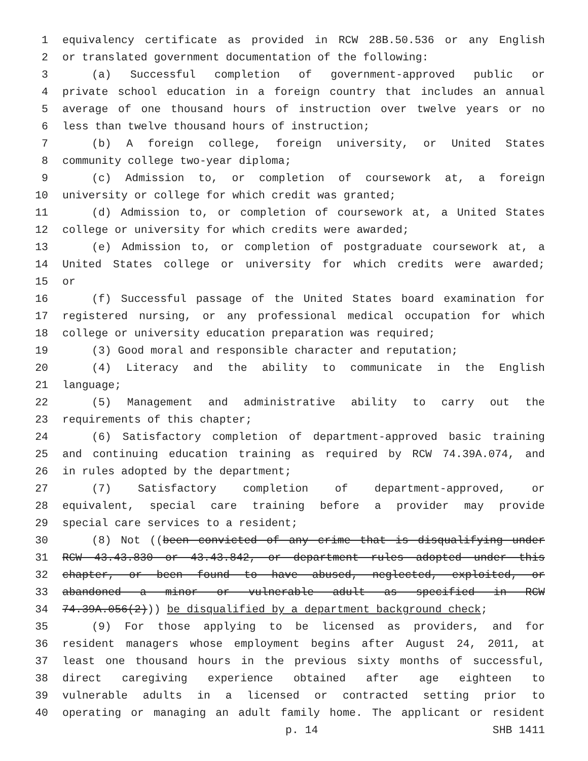1 equivalency certificate as provided in RCW 28B.50.536 or any English
2 or translated government documentation of the following:
3 (a) Successful completion of government-approved public or
4 private school education in a foreign country that includes an annual
5 average of one thousand hours of instruction over twelve years or no
6 less than twelve thousand hours of instruction;
7 (b) A foreign college, foreign university, or United States
8 community college two-year diploma;
9 (c) Admission to, or completion of coursework at, a foreign
10 university or college for which credit was granted;
11 (d) Admission to, or completion of coursework at, a United States
12 college or university for which credits were awarded;
13 (e) Admission to, or completion of postgraduate coursework at, a
14 United States college or university for which credits were awarded;
15 or
16 (f) Successful passage of the United States board examination for
17 registered nursing, or any professional medical occupation for which
18 college or university education preparation was required;
19 (3) Good moral and responsible character and reputation;
20 (4) Literacy and the ability to communicate in the English
21 language;
22 (5) Management and administrative ability to carry out the
23 requirements of this chapter;
24 (6) Satisfactory completion of department-approved basic training
25 and continuing education training as required by RCW 74.39A.074, and
26 in rules adopted by the department;
27 (7) Satisfactory completion of department-approved, or
28 equivalent, special care training before a provider may provide
29 special care services to a resident;
30 (8) Not ((been convicted of any crime that is disqualifying under
31 RCW 43.43.830 or 43.43.842, or department rules adopted under this
32 chapter, or been found to have abused, neglected, exploited, or
33 abandoned a minor or vulnerable adult as specified in RCW
34 74.39A.056(2))) be disqualified by a department background check;
35 (9) For those applying to be licensed as providers, and for
36 resident managers whose employment begins after August 24, 2011, at
37 least one thousand hours in the previous sixty months of successful,
38 direct caregiving experience obtained after age eighteen to
39 vulnerable adults in a licensed or contracted setting prior to
40 operating or managing an adult family home. The applicant or resident
p. 14 SHB 1411